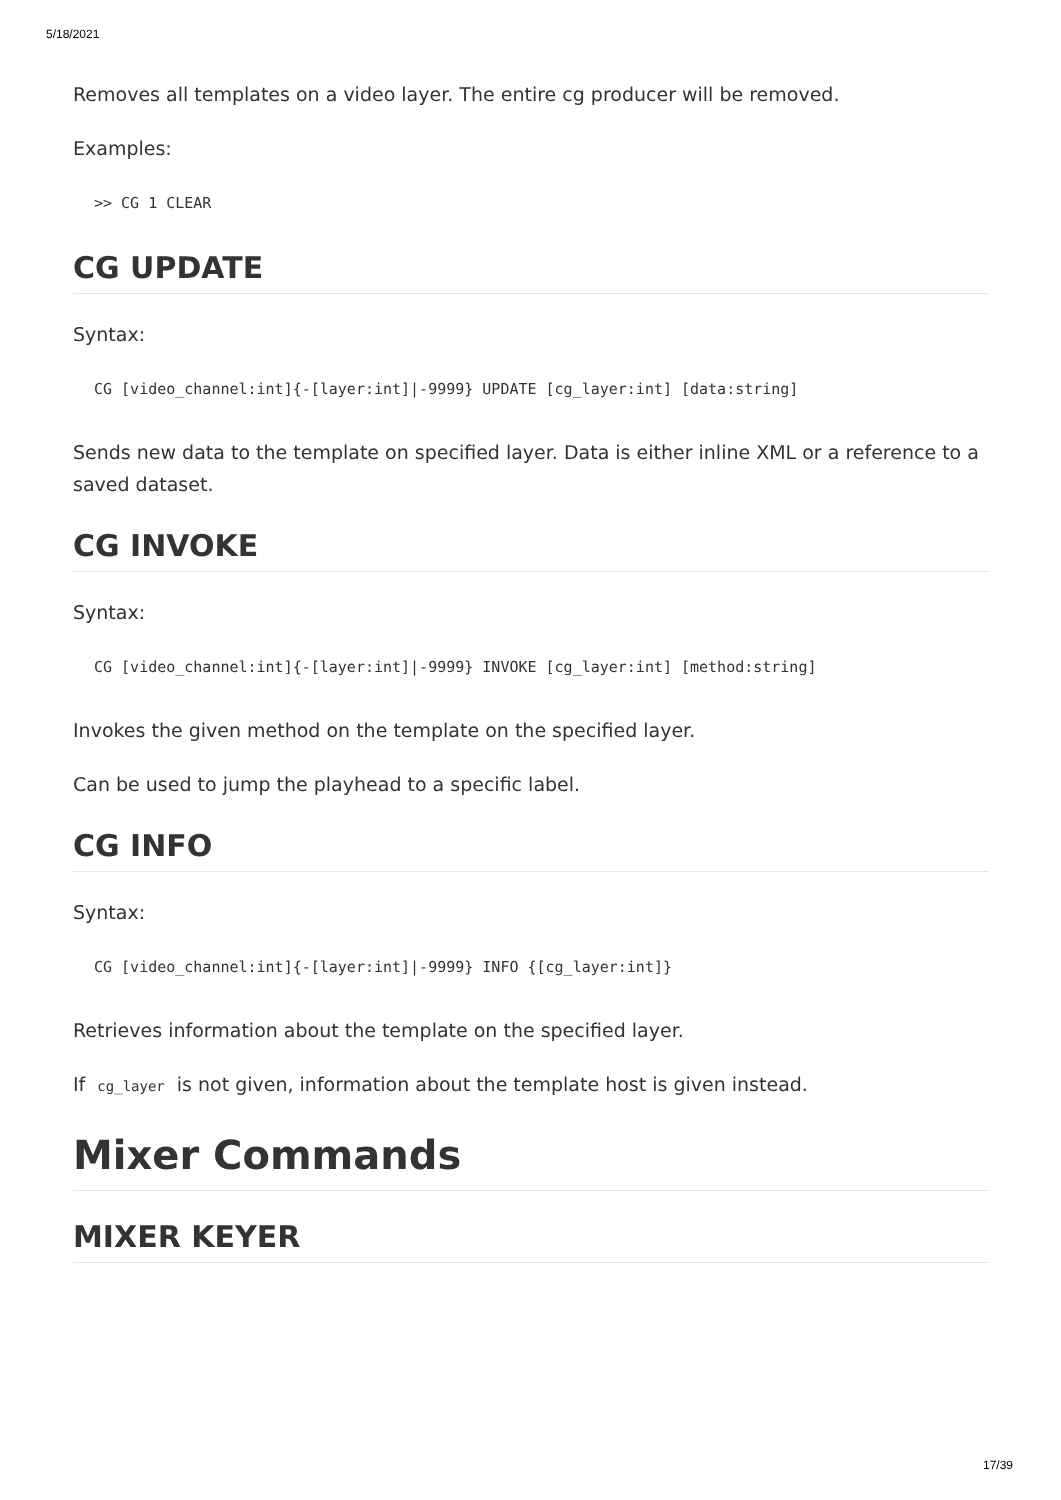5/18/2021
Removes all templates on a video layer. The entire cg producer will be removed.
Examples:
>> CG 1 CLEAR
CG UPDATE
Syntax:
CG [video_channel:int]{-[layer:int]|-9999} UPDATE [cg_layer:int] [data:string]
Sends new data to the template on specified layer. Data is either inline XML or a reference to a saved dataset.
CG INVOKE
Syntax:
CG [video_channel:int]{-[layer:int]|-9999} INVOKE [cg_layer:int] [method:string]
Invokes the given method on the template on the specified layer.
Can be used to jump the playhead to a specific label.
CG INFO
Syntax:
CG [video_channel:int]{-[layer:int]|-9999} INFO {[cg_layer:int]}
Retrieves information about the template on the specified layer.
If cg_layer is not given, information about the template host is given instead.
Mixer Commands
MIXER KEYER
17/39